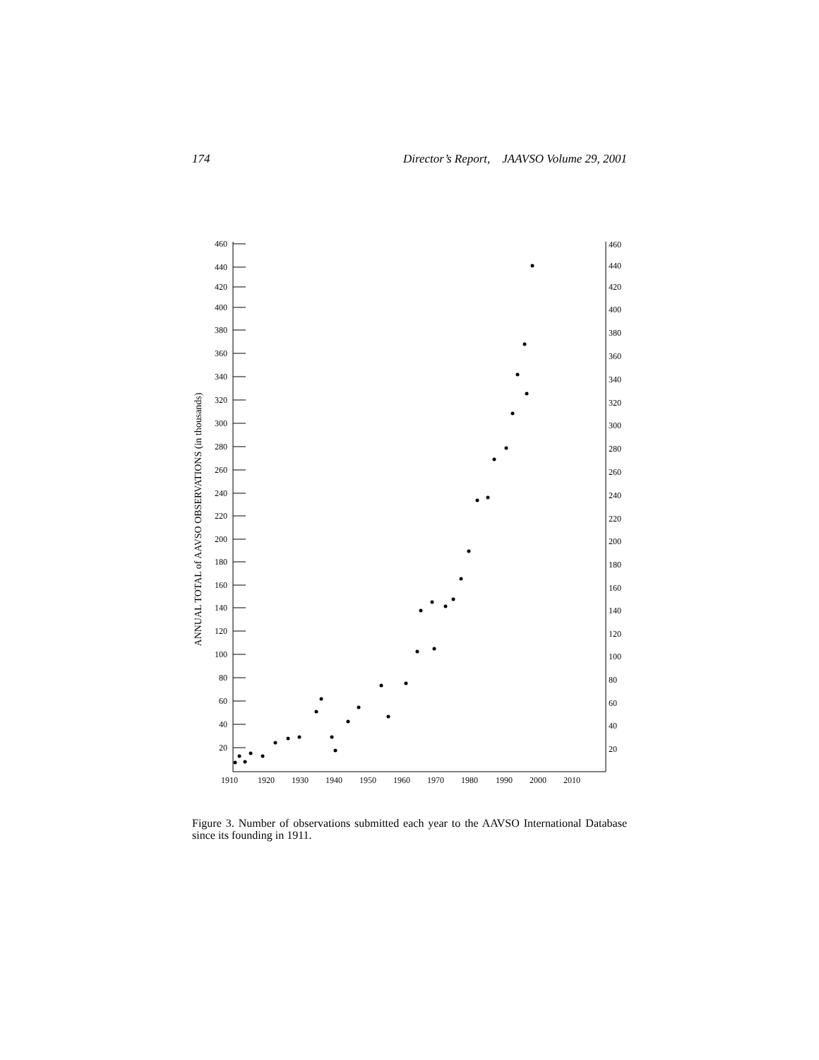174 Director’s Report, JAAVSO Volume 29, 2001
460
440
420
400
380
360
340
320
300
280
260
240
220
200
180
160
140
120
100
80
60
40
20
460
440
420
400
380
360
340
320
300
280
260
240
220
200
180
160
140
120
100
80
60
40
20
1910
1920
1930
1940
1950
1960
1970
1980
1990
2000
2010
ANNUAL TOTAL of AAVSO OBSERVATIONS (in thousands)
Figure 3. Number of observations submitted each year to the AAVSO International Database since its founding in 1911.